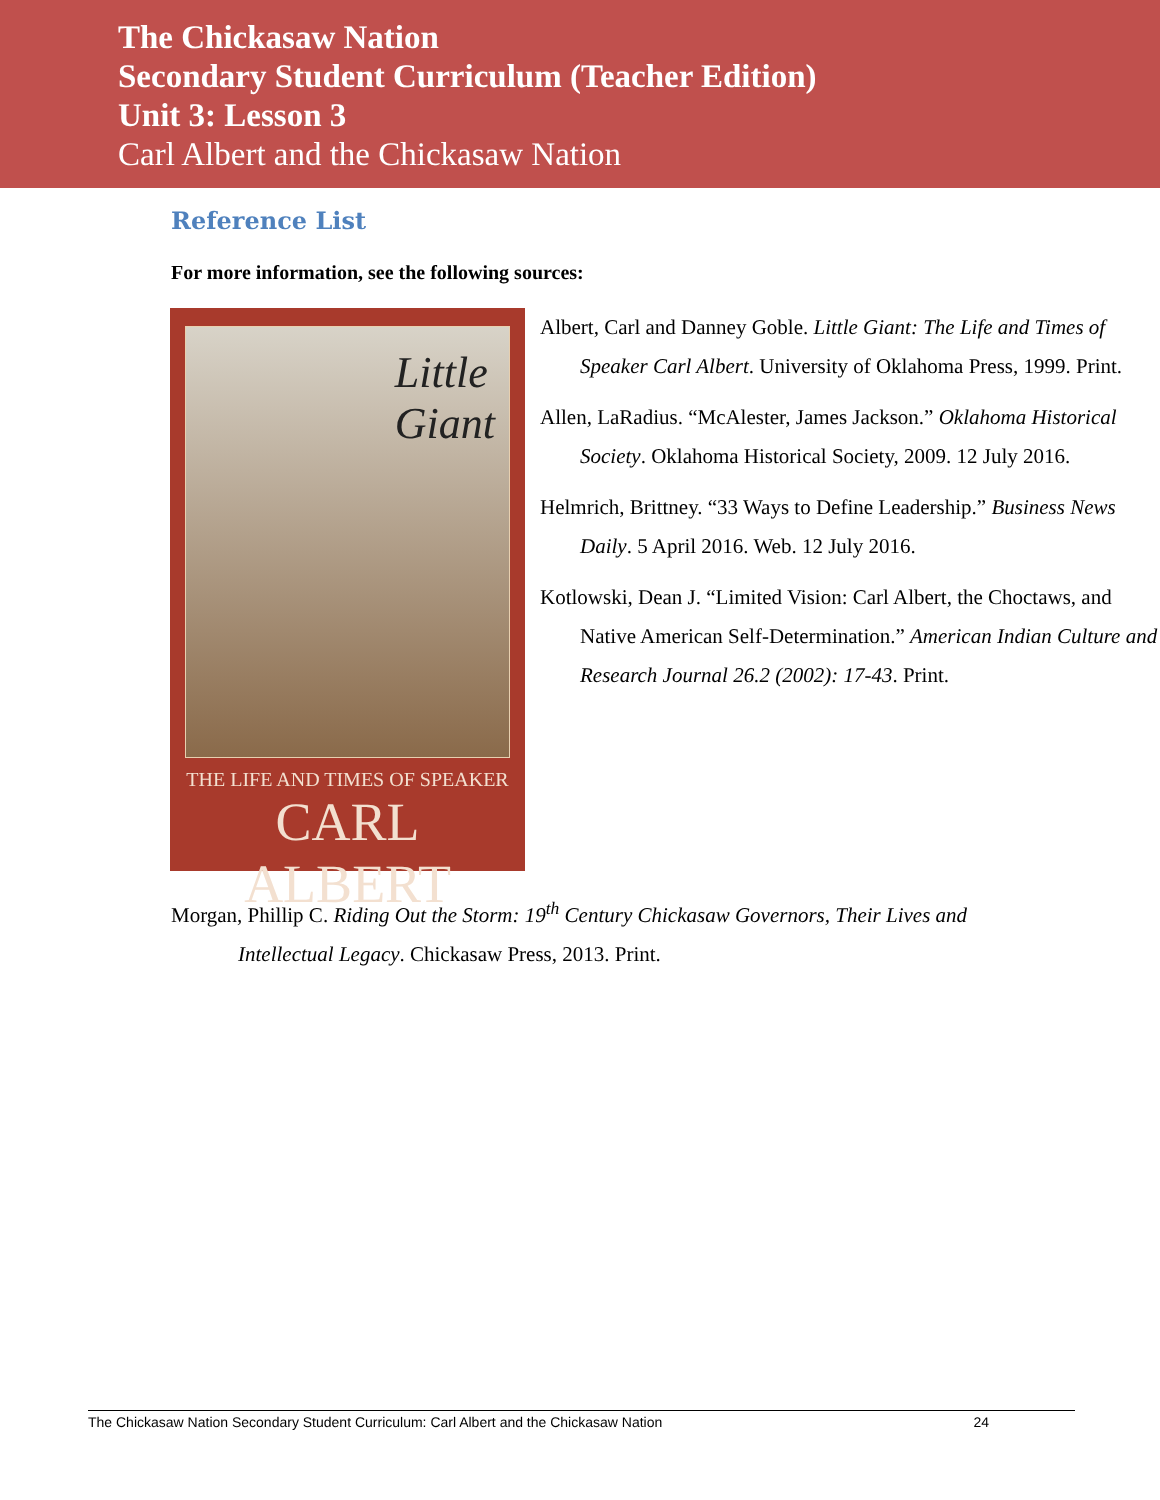The Chickasaw Nation
Secondary Student Curriculum (Teacher Edition)
Unit 3: Lesson 3
Carl Albert and the Chickasaw Nation
Reference List
For more information, see the following sources:
Little
Giant
THE LIFE AND TIMES OF SPEAKER
CARL ALBERT
Albert, Carl and Danney Goble. Little Giant: The Life and Times of Speaker Carl Albert. University of Oklahoma Press, 1999. Print.
Allen, LaRadius. “McAlester, James Jackson.” Oklahoma Historical Society. Oklahoma Historical Society, 2009. 12 July 2016.
Helmrich, Brittney. “33 Ways to Define Leadership.” Business News Daily. 5 April 2016. Web. 12 July 2016.
Kotlowski, Dean J. “Limited Vision: Carl Albert, the Choctaws, and Native American Self-Determination.” American Indian Culture and Research Journal 26.2 (2002): 17-43. Print.
Morgan, Phillip C. Riding Out the Storm: 19<sup>th</sup> Century Chickasaw Governors, Their Lives and Intellectual Legacy. Chickasaw Press, 2013. Print.
The Chickasaw Nation Secondary Student Curriculum: Carl Albert and the Chickasaw Nation 24